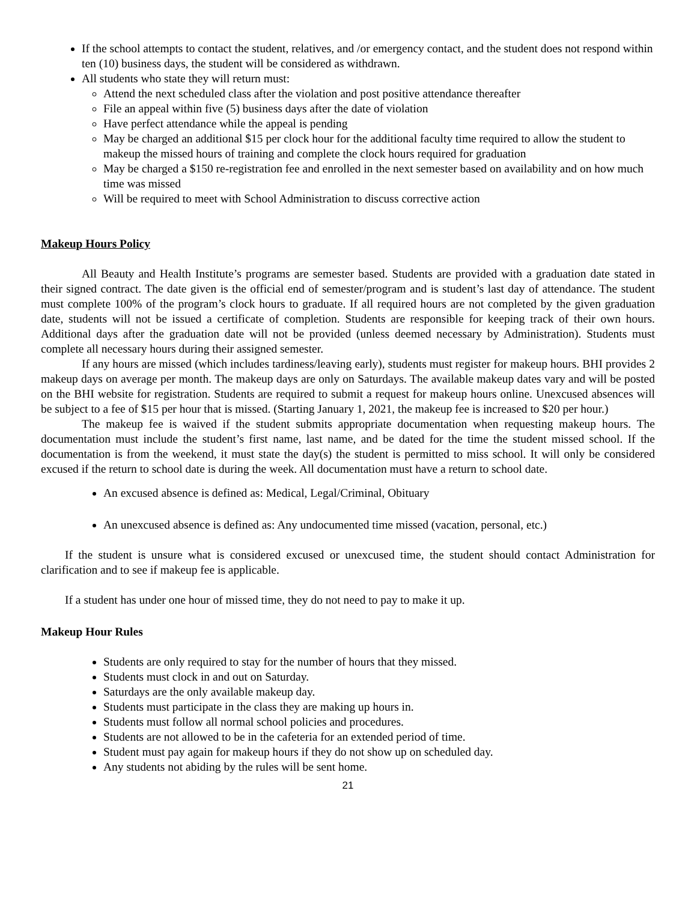If the school attempts to contact the student, relatives, and /or emergency contact, and the student does not respond within ten (10) business days, the student will be considered as withdrawn.
All students who state they will return must:
Attend the next scheduled class after the violation and post positive attendance thereafter
File an appeal within five (5) business days after the date of violation
Have perfect attendance while the appeal is pending
May be charged an additional $15 per clock hour for the additional faculty time required to allow the student to makeup the missed hours of training and complete the clock hours required for graduation
May be charged a $150 re-registration fee and enrolled in the next semester based on availability and on how much time was missed
Will be required to meet with School Administration to discuss corrective action
Makeup Hours Policy
All Beauty and Health Institute’s programs are semester based. Students are provided with a graduation date stated in their signed contract. The date given is the official end of semester/program and is student’s last day of attendance. The student must complete 100% of the program’s clock hours to graduate. If all required hours are not completed by the given graduation date, students will not be issued a certificate of completion. Students are responsible for keeping track of their own hours. Additional days after the graduation date will not be provided (unless deemed necessary by Administration). Students must complete all necessary hours during their assigned semester.
If any hours are missed (which includes tardiness/leaving early), students must register for makeup hours. BHI provides 2 makeup days on average per month. The makeup days are only on Saturdays. The available makeup dates vary and will be posted on the BHI website for registration. Students are required to submit a request for makeup hours online. Unexcused absences will be subject to a fee of $15 per hour that is missed. (Starting January 1, 2021, the makeup fee is increased to $20 per hour.)
The makeup fee is waived if the student submits appropriate documentation when requesting makeup hours. The documentation must include the student’s first name, last name, and be dated for the time the student missed school. If the documentation is from the weekend, it must state the day(s) the student is permitted to miss school. It will only be considered excused if the return to school date is during the week. All documentation must have a return to school date.
An excused absence is defined as: Medical, Legal/Criminal, Obituary
An unexcused absence is defined as: Any undocumented time missed (vacation, personal, etc.)
If the student is unsure what is considered excused or unexcused time, the student should contact Administration for clarification and to see if makeup fee is applicable.
If a student has under one hour of missed time, they do not need to pay to make it up.
Makeup Hour Rules
Students are only required to stay for the number of hours that they missed.
Students must clock in and out on Saturday.
Saturdays are the only available makeup day.
Students must participate in the class they are making up hours in.
Students must follow all normal school policies and procedures.
Students are not allowed to be in the cafeteria for an extended period of time.
Student must pay again for makeup hours if they do not show up on scheduled day.
Any students not abiding by the rules will be sent home.
21